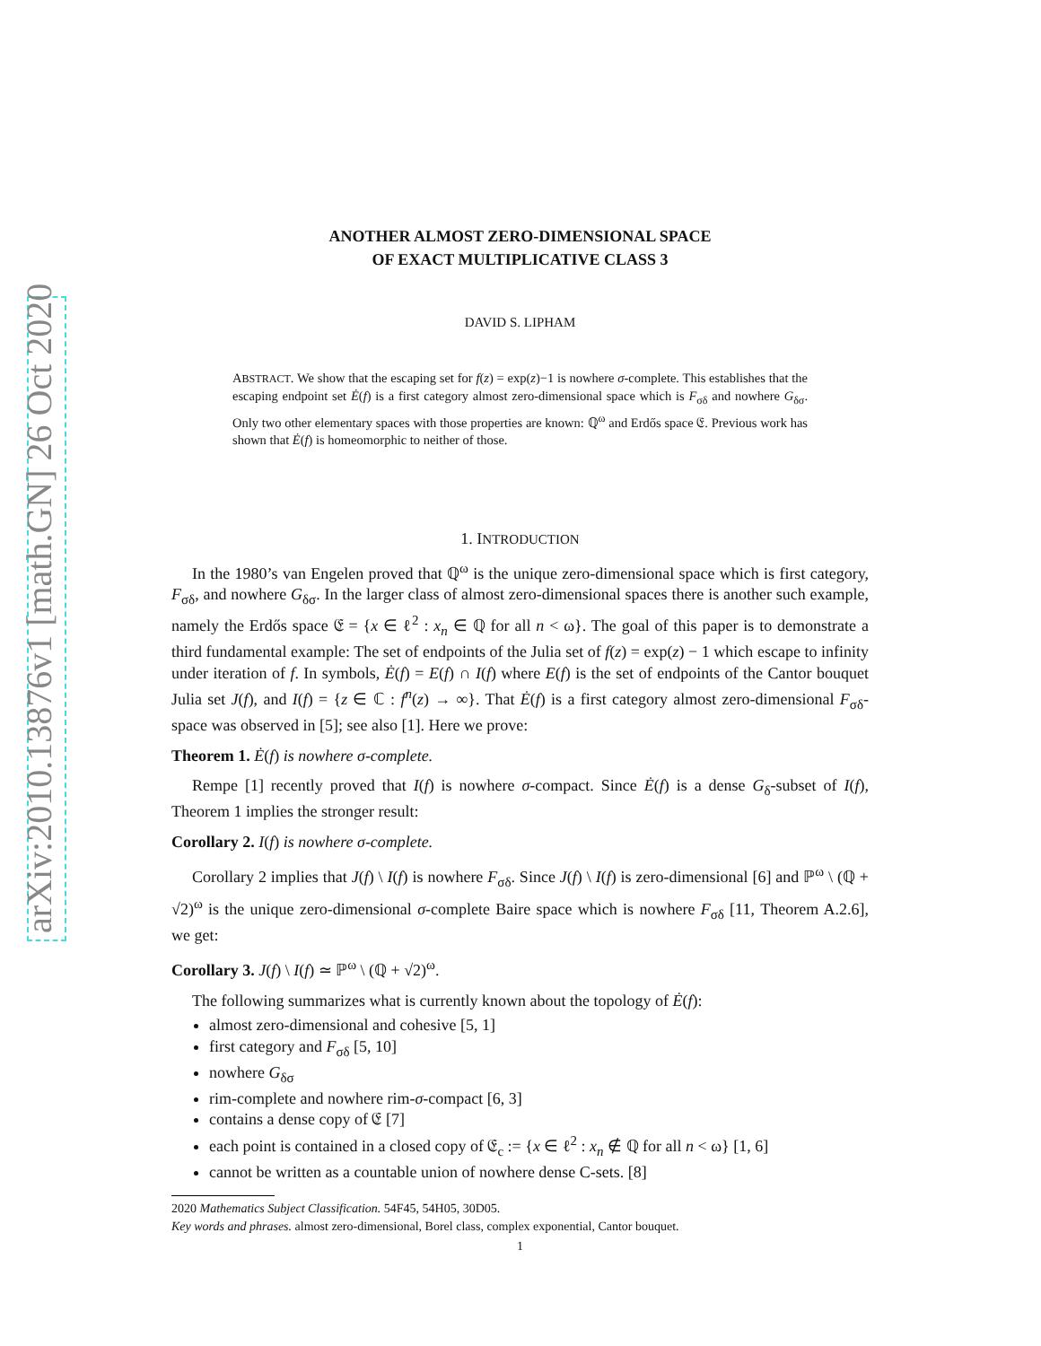arXiv:2010.13876v1 [math.GN] 26 Oct 2020
ANOTHER ALMOST ZERO-DIMENSIONAL SPACE
OF EXACT MULTIPLICATIVE CLASS 3
DAVID S. LIPHAM
ABSTRACT. We show that the escaping set for f(z) = exp(z)−1 is nowhere σ-complete. This establishes that the escaping endpoint set Ė(f) is a first category almost zero-dimensional space which is F<sub>σδ</sub> and nowhere G<sub>δσ</sub>. Only two other elementary spaces with those properties are known: ℚ<sup>ω</sup> and Erdős space 𝔈. Previous work has shown that Ė(f) is homeomorphic to neither of those.
1. INTRODUCTION
In the 1980’s van Engelen proved that ℚ<sup>ω</sup> is the unique zero-dimensional space which is first category, F<sub>σδ</sub>, and nowhere G<sub>δσ</sub>. In the larger class of almost zero-dimensional spaces there is another such example, namely the Erdős space 𝔈 = {x ∈ ℓ<sup>2</sup> : x<sub>n</sub> ∈ ℚ for all n < ω}. The goal of this paper is to demonstrate a third fundamental example: The set of endpoints of the Julia set of f(z) = exp(z) − 1 which escape to infinity under iteration of f. In symbols, Ė(f) = E(f) ∩ I(f) where E(f) is the set of endpoints of the Cantor bouquet Julia set J(f), and I(f) = {z ∈ ℂ : f<sup>n</sup>(z) → ∞}. That Ė(f) is a first category almost zero-dimensional F<sub>σδ</sub>-space was observed in [5]; see also [1]. Here we prove:
Theorem 1. Ė(f) is nowhere σ-complete.
Rempe [1] recently proved that I(f) is nowhere σ-compact. Since Ė(f) is a dense G<sub>δ</sub>-subset of I(f), Theorem 1 implies the stronger result:
Corollary 2. I(f) is nowhere σ-complete.
Corollary 2 implies that J(f) \ I(f) is nowhere F<sub>σδ</sub>. Since J(f) \ I(f) is zero-dimensional [6] and ℙ<sup>ω</sup> \ (ℚ + √2)<sup>ω</sup> is the unique zero-dimensional σ-complete Baire space which is nowhere F<sub>σδ</sub> [11, Theorem A.2.6], we get:
Corollary 3. J(f) \ I(f) ≃ ℙ<sup>ω</sup> \ (ℚ + √2)<sup>ω</sup>.
The following summarizes what is currently known about the topology of Ė(f):
almost zero-dimensional and cohesive [5, 1]
first category and F<sub>σδ</sub> [5, 10]
nowhere G<sub>δσ</sub>
rim-complete and nowhere rim-σ-compact [6, 3]
contains a dense copy of 𝔈 [7]
each point is contained in a closed copy of 𝔈<sub>c</sub> := {x ∈ ℓ<sup>2</sup> : x<sub>n</sub> ∉ ℚ for all n < ω} [1, 6]
cannot be written as a countable union of nowhere dense C-sets. [8]
2020 Mathematics Subject Classification. 54F45, 54H05, 30D05.
Key words and phrases. almost zero-dimensional, Borel class, complex exponential, Cantor bouquet.
1